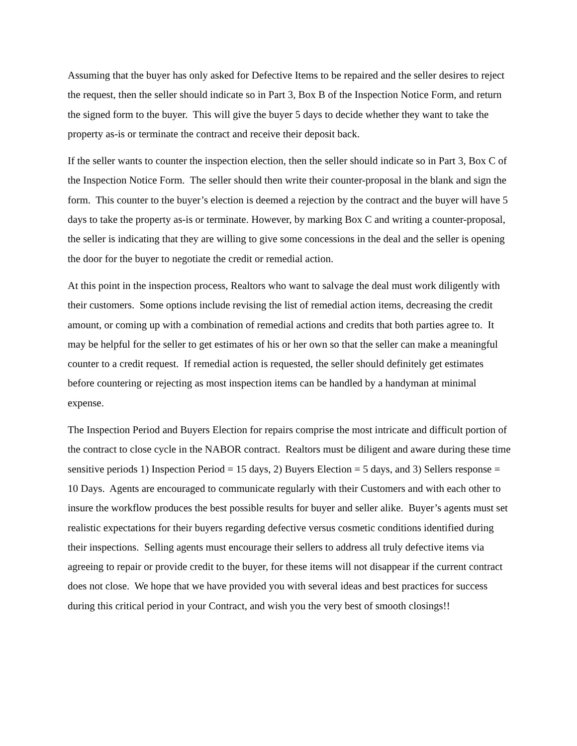Assuming that the buyer has only asked for Defective Items to be repaired and the seller desires to reject the request, then the seller should indicate so in Part 3, Box B of the Inspection Notice Form, and return the signed form to the buyer. This will give the buyer 5 days to decide whether they want to take the property as-is or terminate the contract and receive their deposit back.
If the seller wants to counter the inspection election, then the seller should indicate so in Part 3, Box C of the Inspection Notice Form. The seller should then write their counter-proposal in the blank and sign the form. This counter to the buyer’s election is deemed a rejection by the contract and the buyer will have 5 days to take the property as-is or terminate. However, by marking Box C and writing a counter-proposal, the seller is indicating that they are willing to give some concessions in the deal and the seller is opening the door for the buyer to negotiate the credit or remedial action.
At this point in the inspection process, Realtors who want to salvage the deal must work diligently with their customers. Some options include revising the list of remedial action items, decreasing the credit amount, or coming up with a combination of remedial actions and credits that both parties agree to. It may be helpful for the seller to get estimates of his or her own so that the seller can make a meaningful counter to a credit request. If remedial action is requested, the seller should definitely get estimates before countering or rejecting as most inspection items can be handled by a handyman at minimal expense.
The Inspection Period and Buyers Election for repairs comprise the most intricate and difficult portion of the contract to close cycle in the NABOR contract. Realtors must be diligent and aware during these time sensitive periods 1) Inspection Period = 15 days, 2) Buyers Election = 5 days, and 3) Sellers response = 10 Days. Agents are encouraged to communicate regularly with their Customers and with each other to insure the workflow produces the best possible results for buyer and seller alike. Buyer’s agents must set realistic expectations for their buyers regarding defective versus cosmetic conditions identified during their inspections. Selling agents must encourage their sellers to address all truly defective items via agreeing to repair or provide credit to the buyer, for these items will not disappear if the current contract does not close. We hope that we have provided you with several ideas and best practices for success during this critical period in your Contract, and wish you the very best of smooth closings!!